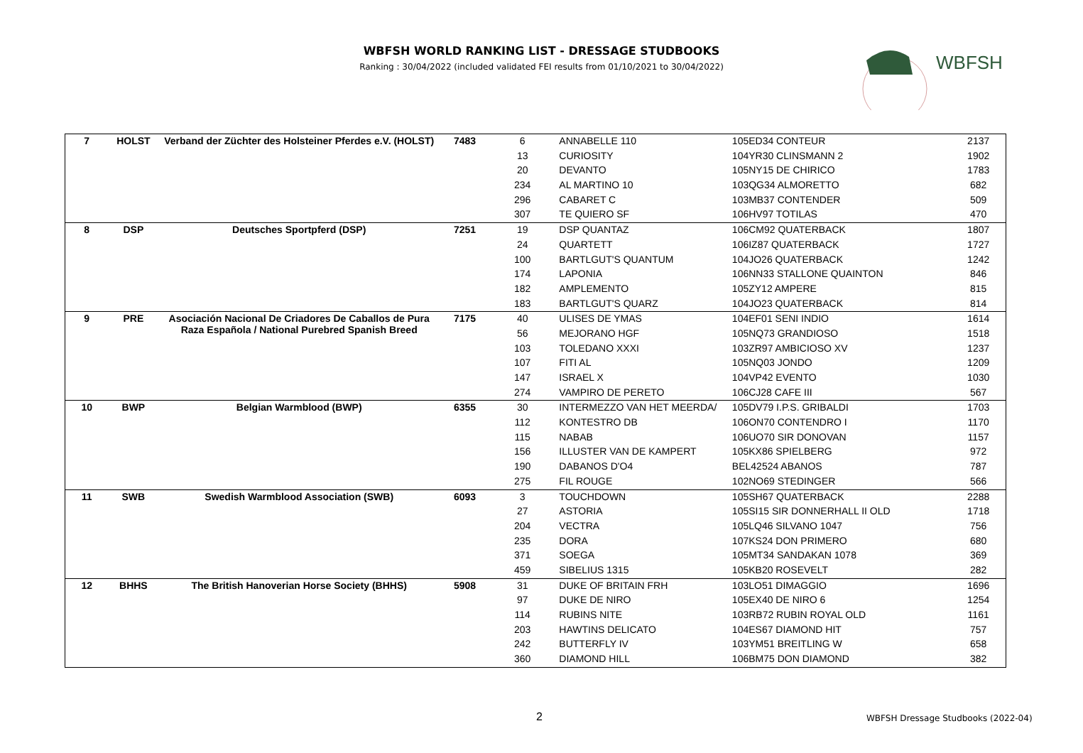WBFSH WORLD RANKING LIST - DRESSAGE STUDBOOKS
Ranking : 30/04/2022 (included validated FEI results from 01/10/2021 to 30/04/2022)
WBFSH
| 7 | HOLST | Verband der Züchter des Holsteiner Pferdes e.V. (HOLST) | 7483 | 6 | ANNABELLE 110 | 105ED34 CONTEUR | 2137 |
| | | | | 13 | CURIOSITY | 104YR30 CLINSMANN 2 | 1902 |
| | | | | 20 | DEVANTO | 105NY15 DE CHIRICO | 1783 |
| | | | | 234 | AL MARTINO 10 | 103QG34 ALMORETTO | 682 |
| | | | | 296 | CABARET C | 103MB37 CONTENDER | 509 |
| | | | | 307 | TE QUIERO SF | 106HV97 TOTILAS | 470 |
| 8 | DSP | Deutsches Sportpferd (DSP) | 7251 | 19 | DSP QUANTAZ | 106CM92 QUATERBACK | 1807 |
| | | | | 24 | QUARTETT | 106IZ87 QUATERBACK | 1727 |
| | | | | 100 | BARTLGUT'S QUANTUM | 104JO26 QUATERBACK | 1242 |
| | | | | 174 | LAPONIA | 106NN33 STALLONE QUAINTON | 846 |
| | | | | 182 | AMPLEMENTO | 105ZY12 AMPERE | 815 |
| | | | | 183 | BARTLGUT'S QUARZ | 104JO23 QUATERBACK | 814 |
| 9 | PRE | Asociación Nacional De Criadores De Caballos de Pura Raza Española / National Purebred Spanish Breed | 7175 | 40 | ULISES DE YMAS | 104EF01 SENI INDIO | 1614 |
| | | | | 56 | MEJORANO HGF | 105NQ73 GRANDIOSO | 1518 |
| | | | | 103 | TOLEDANO XXXI | 103ZR97 AMBICIOSO XV | 1237 |
| | | | | 107 | FITI AL | 105NQ03 JONDO | 1209 |
| | | | | 147 | ISRAEL X | 104VP42 EVENTO | 1030 |
| | | | | 274 | VAMPIRO DE PERETO | 106CJ28 CAFE III | 567 |
| 10 | BWP | Belgian Warmblood (BWP) | 6355 | 30 | INTERMEZZO VAN HET MEERDA/ | 105DV79 I.P.S. GRIBALDI | 1703 |
| | | | | 112 | KONTESTRO DB | 106ON70 CONTENDRO I | 1170 |
| | | | | 115 | NABAB | 106UO70 SIR DONOVAN | 1157 |
| | | | | 156 | ILLUSTER VAN DE KAMPERT | 105KX86 SPIELBERG | 972 |
| | | | | 190 | DABANOS D'O4 | BEL42524 ABANOS | 787 |
| | | | | 275 | FIL ROUGE | 102NO69 STEDINGER | 566 |
| 11 | SWB | Swedish Warmblood Association (SWB) | 6093 | 3 | TOUCHDOWN | 105SH67 QUATERBACK | 2288 |
| | | | | 27 | ASTORIA | 105SI15 SIR DONNERHALL II OLD | 1718 |
| | | | | 204 | VECTRA | 105LQ46 SILVANO 1047 | 756 |
| | | | | 235 | DORA | 107KS24 DON PRIMERO | 680 |
| | | | | 371 | SOEGA | 105MT34 SANDAKAN 1078 | 369 |
| | | | | 459 | SIBELIUS 1315 | 105KB20 ROSEVELT | 282 |
| 12 | BHHS | The British Hanoverian Horse Society (BHHS) | 5908 | 31 | DUKE OF BRITAIN FRH | 103LO51 DIMAGGIO | 1696 |
| | | | | 97 | DUKE DE NIRO | 105EX40 DE NIRO 6 | 1254 |
| | | | | 114 | RUBINS NITE | 103RB72 RUBIN ROYAL OLD | 1161 |
| | | | | 203 | HAWTINS DELICATO | 104ES67 DIAMOND HIT | 757 |
| | | | | 242 | BUTTERFLY IV | 103YM51 BREITLING W | 658 |
| | | | | 360 | DIAMOND HILL | 106BM75 DON DIAMOND | 382 |
2
WBFSH Dressage Studbooks (2022-04)